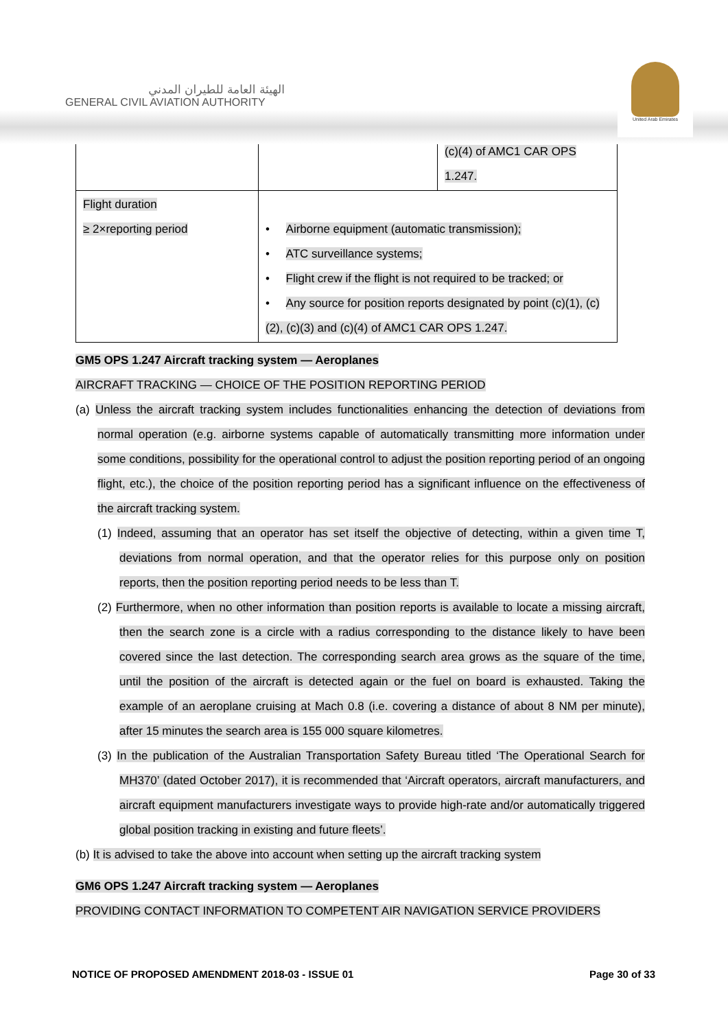الهيئة العامة للطيران المدني
GENERAL CIVIL AVIATION AUTHORITY
United Arab Emirates
| | | (c)(4) of AMC1 CAR OPS 1.247. |
| Flight duration ≥ 2×reporting period | • Airborne equipment (automatic transmission); • ATC surveillance systems; • Flight crew if the flight is not required to be tracked; or • Any source for position reports designated by point (c)(1), (c)(2), (c)(3) and (c)(4) of AMC1 CAR OPS 1.247. | |
GM5 OPS 1.247 Aircraft tracking system — Aeroplanes
AIRCRAFT TRACKING — CHOICE OF THE POSITION REPORTING PERIOD
(a) Unless the aircraft tracking system includes functionalities enhancing the detection of deviations from normal operation (e.g. airborne systems capable of automatically transmitting more information under some conditions, possibility for the operational control to adjust the position reporting period of an ongoing flight, etc.), the choice of the position reporting period has a significant influence on the effectiveness of the aircraft tracking system.
(1) Indeed, assuming that an operator has set itself the objective of detecting, within a given time T, deviations from normal operation, and that the operator relies for this purpose only on position reports, then the position reporting period needs to be less than T.
(2) Furthermore, when no other information than position reports is available to locate a missing aircraft, then the search zone is a circle with a radius corresponding to the distance likely to have been covered since the last detection. The corresponding search area grows as the square of the time, until the position of the aircraft is detected again or the fuel on board is exhausted. Taking the example of an aeroplane cruising at Mach 0.8 (i.e. covering a distance of about 8 NM per minute), after 15 minutes the search area is 155 000 square kilometres.
(3) In the publication of the Australian Transportation Safety Bureau titled ‘The Operational Search for MH370’ (dated October 2017), it is recommended that ‘Aircraft operators, aircraft manufacturers, and aircraft equipment manufacturers investigate ways to provide high-rate and/or automatically triggered global position tracking in existing and future fleets’.
(b) It is advised to take the above into account when setting up the aircraft tracking system
GM6 OPS 1.247 Aircraft tracking system — Aeroplanes
PROVIDING CONTACT INFORMATION TO COMPETENT AIR NAVIGATION SERVICE PROVIDERS
NOTICE OF PROPOSED AMENDMENT 2018-03 - ISSUE 01 Page 30 of 33